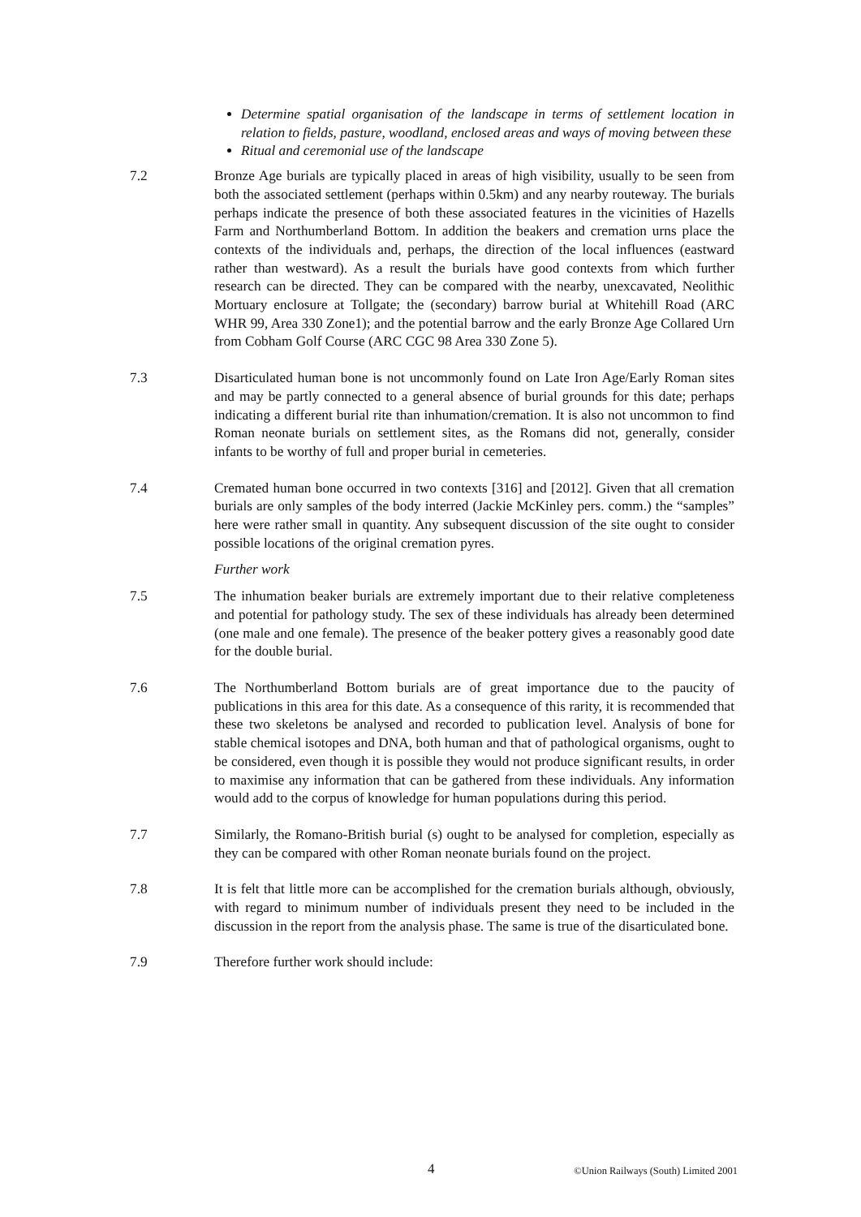Determine spatial organisation of the landscape in terms of settlement location in relation to fields, pasture, woodland, enclosed areas and ways of moving between these
Ritual and ceremonial use of the landscape
7.2 Bronze Age burials are typically placed in areas of high visibility, usually to be seen from both the associated settlement (perhaps within 0.5km) and any nearby routeway. The burials perhaps indicate the presence of both these associated features in the vicinities of Hazells Farm and Northumberland Bottom. In addition the beakers and cremation urns place the contexts of the individuals and, perhaps, the direction of the local influences (eastward rather than westward). As a result the burials have good contexts from which further research can be directed. They can be compared with the nearby, unexcavated, Neolithic Mortuary enclosure at Tollgate; the (secondary) barrow burial at Whitehill Road (ARC WHR 99, Area 330 Zone1); and the potential barrow and the early Bronze Age Collared Urn from Cobham Golf Course (ARC CGC 98 Area 330 Zone 5).
7.3 Disarticulated human bone is not uncommonly found on Late Iron Age/Early Roman sites and may be partly connected to a general absence of burial grounds for this date; perhaps indicating a different burial rite than inhumation/cremation. It is also not uncommon to find Roman neonate burials on settlement sites, as the Romans did not, generally, consider infants to be worthy of full and proper burial in cemeteries.
7.4 Cremated human bone occurred in two contexts [316] and [2012]. Given that all cremation burials are only samples of the body interred (Jackie McKinley pers. comm.) the “samples” here were rather small in quantity. Any subsequent discussion of the site ought to consider possible locations of the original cremation pyres.
Further work
7.5 The inhumation beaker burials are extremely important due to their relative completeness and potential for pathology study. The sex of these individuals has already been determined (one male and one female). The presence of the beaker pottery gives a reasonably good date for the double burial.
7.6 The Northumberland Bottom burials are of great importance due to the paucity of publications in this area for this date. As a consequence of this rarity, it is recommended that these two skeletons be analysed and recorded to publication level. Analysis of bone for stable chemical isotopes and DNA, both human and that of pathological organisms, ought to be considered, even though it is possible they would not produce significant results, in order to maximise any information that can be gathered from these individuals. Any information would add to the corpus of knowledge for human populations during this period.
7.7 Similarly, the Romano-British burial (s) ought to be analysed for completion, especially as they can be compared with other Roman neonate burials found on the project.
7.8 It is felt that little more can be accomplished for the cremation burials although, obviously, with regard to minimum number of individuals present they need to be included in the discussion in the report from the analysis phase. The same is true of the disarticulated bone.
7.9 Therefore further work should include:
4 ©Union Railways (South) Limited 2001